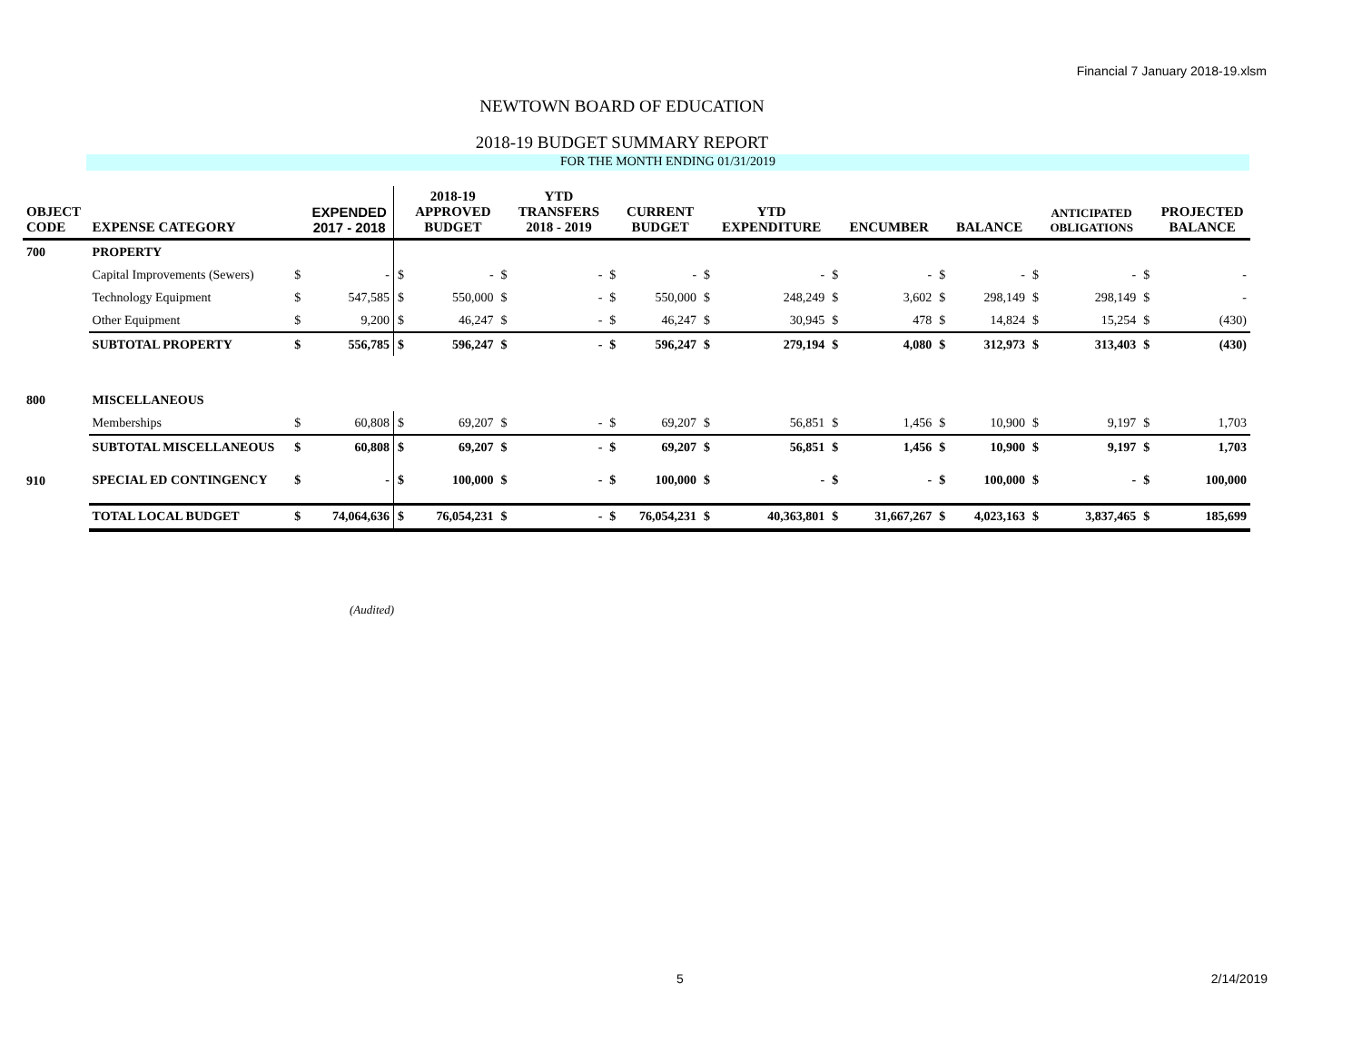Financial 7 January 2018-19.xlsm
NEWTOWN BOARD OF EDUCATION
2018-19 BUDGET SUMMARY REPORT
FOR THE MONTH ENDING 01/31/2019
| OBJECT CODE | EXPENSE CATEGORY | | EXPENDED 2017 - 2018 | | 2018-19 APPROVED BUDGET | | YTD TRANSFERS 2018 - 2019 | | CURRENT BUDGET | | YTD EXPENDITURE | | ENCUMBER | | BALANCE | | ANTICIPATED OBLIGATIONS | | PROJECTED BALANCE |
| --- | --- | --- | --- | --- | --- | --- | --- | --- | --- | --- | --- | --- | --- | --- | --- | --- | --- | --- | --- |
| 700 | PROPERTY | | | | | | | | | | | | | | | | | | |
| | Capital Improvements (Sewers) | $ | - | $ | - | $ | - | $ | - | $ | - | $ | - | $ | - | $ | - | $ | - |
| | Technology Equipment | $ | 547,585 | $ | 550,000 | $ | - | $ | 550,000 | $ | 248,249 | $ | 3,602 | $ | 298,149 | $ | 298,149 | $ | - |
| | Other Equipment | $ | 9,200 | $ | 46,247 | $ | - | $ | 46,247 | $ | 30,945 | $ | 478 | $ | 14,824 | $ | 15,254 | $ | (430) |
| | SUBTOTAL PROPERTY | $ | 556,785 | $ | 596,247 | $ | - | $ | 596,247 | $ | 279,194 | $ | 4,080 | $ | 312,973 | $ | 313,403 | $ | (430) |
| 800 | MISCELLANEOUS | | | | | | | | | | | | | | | | | | |
| | Memberships | $ | 60,808 | $ | 69,207 | $ | - | $ | 69,207 | $ | 56,851 | $ | 1,456 | $ | 10,900 | $ | 9,197 | $ | 1,703 |
| | SUBTOTAL MISCELLANEOUS | $ | 60,808 | $ | 69,207 | $ | - | $ | 69,207 | $ | 56,851 | $ | 1,456 | $ | 10,900 | $ | 9,197 | $ | 1,703 |
| 910 | SPECIAL ED CONTINGENCY | $ | - | $ | 100,000 | $ | - | $ | 100,000 | $ | - | $ | - | $ | 100,000 | $ | - | $ | 100,000 |
| | TOTAL LOCAL BUDGET | $ | 74,064,636 | $ | 76,054,231 | $ | - | $ | 76,054,231 | $ | 40,363,801 | $ | 31,667,267 | $ | 4,023,163 | $ | 3,837,465 | $ | 185,699 |
(Audited)
5 2/14/2019